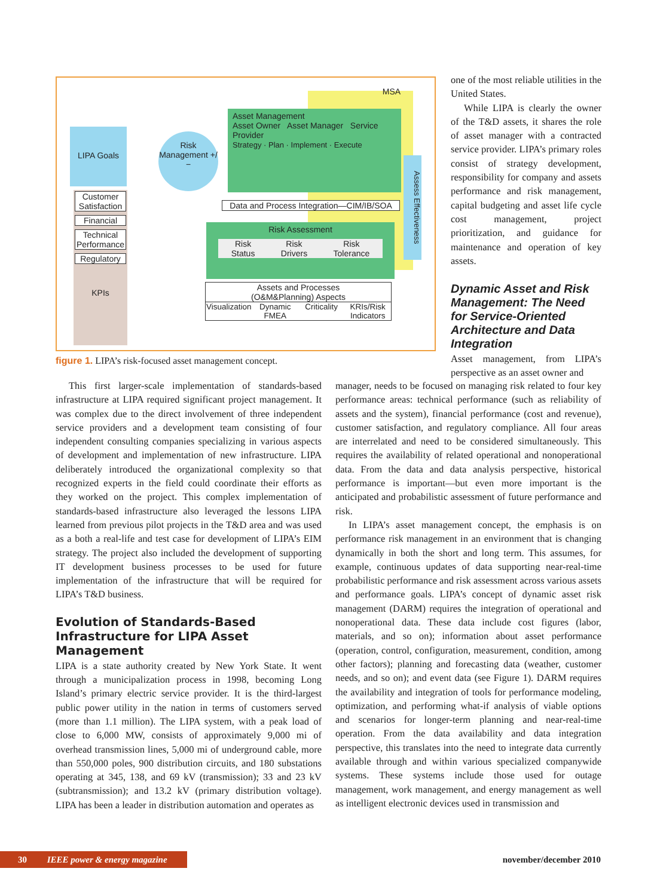LIPA Goals
Risk Management +/−
Asset Management
Asset Owner Asset Manager Service Provider
Strategy · Plan · Implement · Execute
MSA
Assess Effectiveness
Data and Process Integration—CIM/IB/SOA
Risk Assessment
Risk
Status Risk
Drivers Risk
Tolerance
Customer Satisfaction
Financial
Technical Performance
Regulatory
KPIs
Assets and Processes
(O&M&Planning) Aspects
Visualization Dynamic FMEA Criticality KRIs/Risk Indicators
figure 1. LIPA’s risk-focused asset management concept.
one of the most reliable utilities in the United States.
While LIPA is clearly the owner of the T&D assets, it shares the role of asset manager with a contracted service provider. LIPA’s primary roles consist of strategy development, responsibility for company and assets performance and risk management, capital budgeting and asset life cycle cost management, project prioritization, and guidance for maintenance and operation of key assets.
Dynamic Asset and Risk Management: The Need for Service-Oriented Architecture and Data Integration
Asset management, from LIPA’s perspective as an asset owner and
This first larger-scale implementation of standards-based infrastructure at LIPA required significant project management. It was complex due to the direct involvement of three independent service providers and a development team consisting of four independent consulting companies specializing in various aspects of development and implementation of new infrastructure. LIPA deliberately introduced the organizational complexity so that recognized experts in the field could coordinate their efforts as they worked on the project. This complex implementation of standards-based infrastructure also leveraged the lessons LIPA learned from previous pilot projects in the T&D area and was used as a both a real-life and test case for development of LIPA’s EIM strategy. The project also included the development of supporting IT development business processes to be used for future implementation of the infrastructure that will be required for LIPA’s T&D business.
Evolution of Standards-Based Infrastructure for LIPA Asset Management
LIPA is a state authority created by New York State. It went through a municipalization process in 1998, becoming Long Island’s primary electric service provider. It is the third-largest public power utility in the nation in terms of customers served (more than 1.1 million). The LIPA system, with a peak load of close to 6,000 MW, consists of approximately 9,000 mi of overhead transmission lines, 5,000 mi of underground cable, more than 550,000 poles, 900 distribution circuits, and 180 substations operating at 345, 138, and 69 kV (transmission); 33 and 23 kV (subtransmission); and 13.2 kV (primary distribution voltage). LIPA has been a leader in distribution automation and operates as
manager, needs to be focused on managing risk related to four key performance areas: technical performance (such as reliability of assets and the system), financial performance (cost and revenue), customer satisfaction, and regulatory compliance. All four areas are interrelated and need to be considered simultaneously. This requires the availability of related operational and nonoperational data. From the data and data analysis perspective, historical performance is important—but even more important is the anticipated and probabilistic assessment of future performance and risk.
In LIPA’s asset management concept, the emphasis is on performance risk management in an environment that is changing dynamically in both the short and long term. This assumes, for example, continuous updates of data supporting near-real-time probabilistic performance and risk assessment across various assets and performance goals. LIPA’s concept of dynamic asset risk management (DARM) requires the integration of operational and nonoperational data. These data include cost figures (labor, materials, and so on); information about asset performance (operation, control, configuration, measurement, condition, among other factors); planning and forecasting data (weather, customer needs, and so on); and event data (see Figure 1). DARM requires the availability and integration of tools for performance modeling, optimization, and performing what-if analysis of viable options and scenarios for longer-term planning and near-real-time operation. From the data availability and data integration perspective, this translates into the need to integrate data currently available through and within various specialized companywide systems. These systems include those used for outage management, work management, and energy management as well as intelligent electronic devices used in transmission and
30 IEEE power & energy magazine november/december 2010